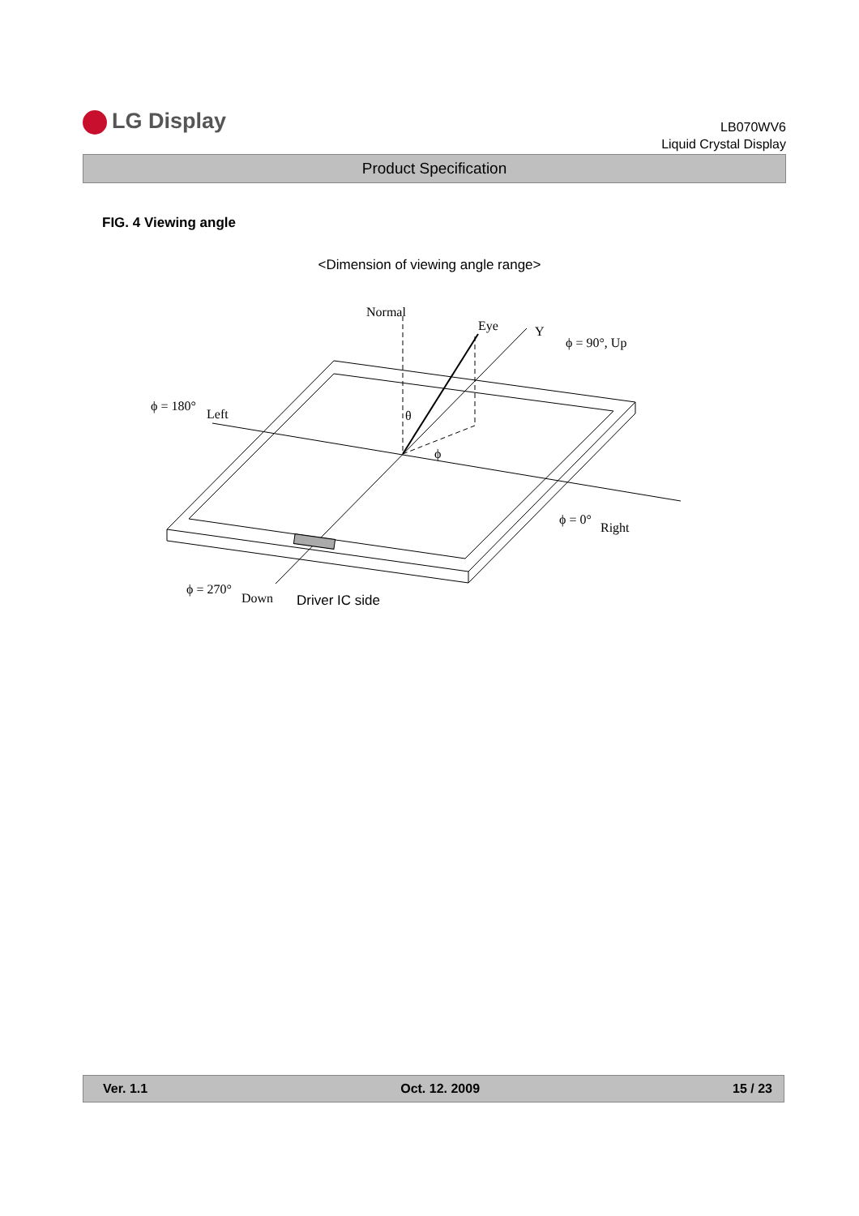LG Display
LB070WV6
Liquid Crystal Display
Product Specification
FIG. 4 Viewing angle
<Dimension of viewing angle range>
Normal
Eye
Y
ϕ = 90°, Up
ϕ = 180°
Left
θ
ϕ
ϕ = 0°
Right
ϕ = 270°
Down
Driver IC side
Ver. 1.1 Oct. 12. 2009 15 / 23